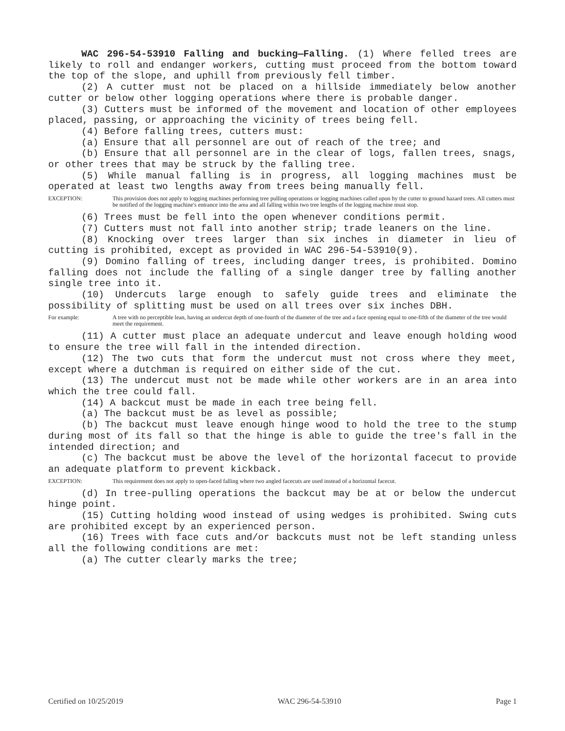WAC 296-54-53910 Falling and bucking—Falling. (1) Where felled trees are likely to roll and endanger workers, cutting must proceed from the bottom toward the top of the slope, and uphill from previously fell timber.
(2) A cutter must not be placed on a hillside immediately below another cutter or below other logging operations where there is probable danger.
(3) Cutters must be informed of the movement and location of other employees placed, passing, or approaching the vicinity of trees being fell.
(4) Before falling trees, cutters must:
(a) Ensure that all personnel are out of reach of the tree; and
(b) Ensure that all personnel are in the clear of logs, fallen trees, snags, or other trees that may be struck by the falling tree.
(5) While manual falling is in progress, all logging machines must be operated at least two lengths away from trees being manually fell.
EXCEPTION: This provision does not apply to logging machines performing tree pulling operations or logging machines called upon by the cutter to ground hazard trees. All cutters must be notified of the logging machine's entrance into the area and all falling within two tree lengths of the logging machine must stop.
(6) Trees must be fell into the open whenever conditions permit.
(7) Cutters must not fall into another strip; trade leaners on the line.
(8) Knocking over trees larger than six inches in diameter in lieu of cutting is prohibited, except as provided in WAC 296-54-53910(9).
(9) Domino falling of trees, including danger trees, is prohibited. Domino falling does not include the falling of a single danger tree by falling another single tree into it.
(10) Undercuts large enough to safely guide trees and eliminate the possibility of splitting must be used on all trees over six inches DBH.
For example: A tree with no perceptible lean, having an undercut depth of one-fourth of the diameter of the tree and a face opening equal to one-fifth of the diameter of the tree would meet the requirement.
(11) A cutter must place an adequate undercut and leave enough holding wood to ensure the tree will fall in the intended direction.
(12) The two cuts that form the undercut must not cross where they meet, except where a dutchman is required on either side of the cut.
(13) The undercut must not be made while other workers are in an area into which the tree could fall.
(14) A backcut must be made in each tree being fell.
(a) The backcut must be as level as possible;
(b) The backcut must leave enough hinge wood to hold the tree to the stump during most of its fall so that the hinge is able to guide the tree's fall in the intended direction; and
(c) The backcut must be above the level of the horizontal facecut to provide an adequate platform to prevent kickback.
EXCEPTION: This requirement does not apply to open-faced falling where two angled facecuts are used instead of a horizontal facecut.
(d) In tree-pulling operations the backcut may be at or below the undercut hinge point.
(15) Cutting holding wood instead of using wedges is prohibited. Swing cuts are prohibited except by an experienced person.
(16) Trees with face cuts and/or backcuts must not be left standing unless all the following conditions are met:
(a) The cutter clearly marks the tree;
Certified on 10/25/2019 WAC 296-54-53910 Page 1